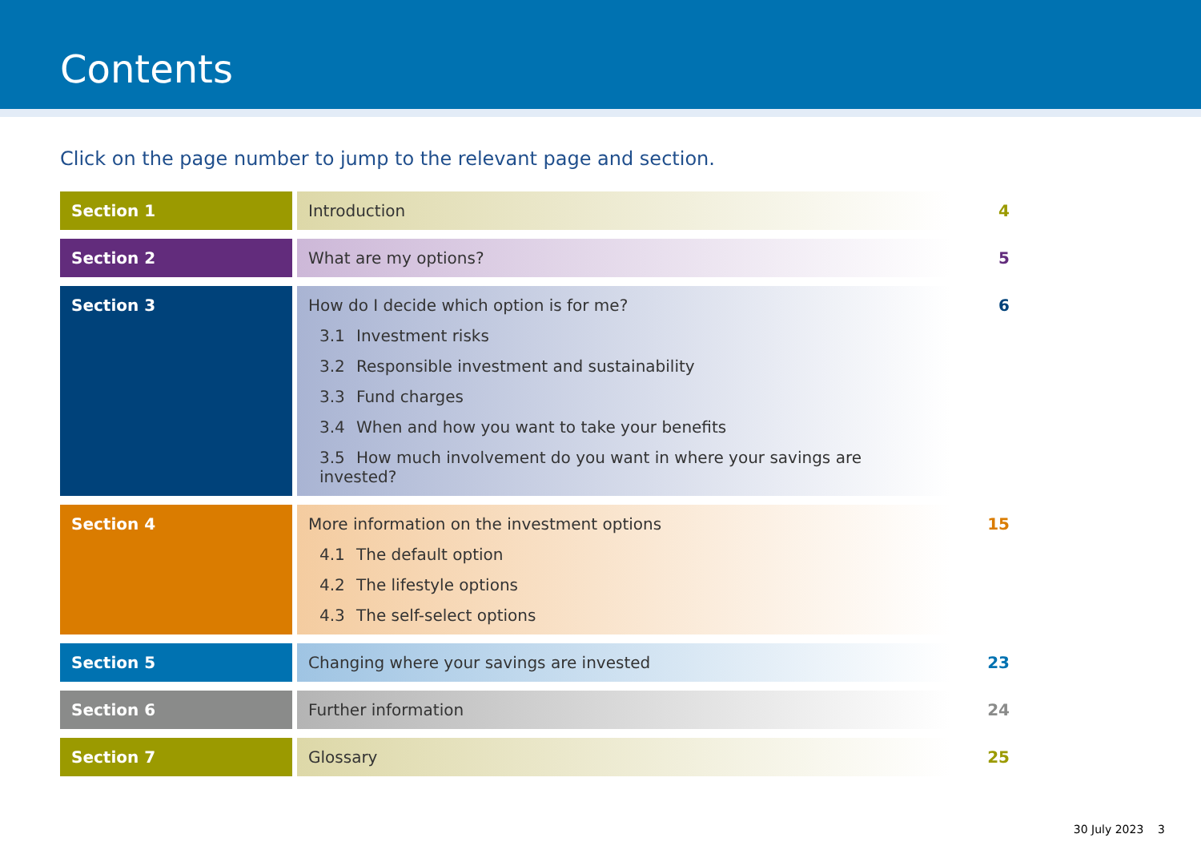Contents
Click on the page number to jump to the relevant page and section.
| Section 1 | Introduction | 4 |
| Section 2 | What are my options? | 5 |
| Section 3 | How do I decide which option is for me? 3.1 Investment risks 3.2 Responsible investment and sustainability 3.3 Fund charges 3.4 When and how you want to take your benefits 3.5 How much involvement do you want in where your savings are invested? | 6 |
| Section 4 | More information on the investment options 4.1 The default option 4.2 The lifestyle options 4.3 The self-select options | 15 |
| Section 5 | Changing where your savings are invested | 23 |
| Section 6 | Further information | 24 |
| Section 7 | Glossary | 25 |
30 July 2023 3